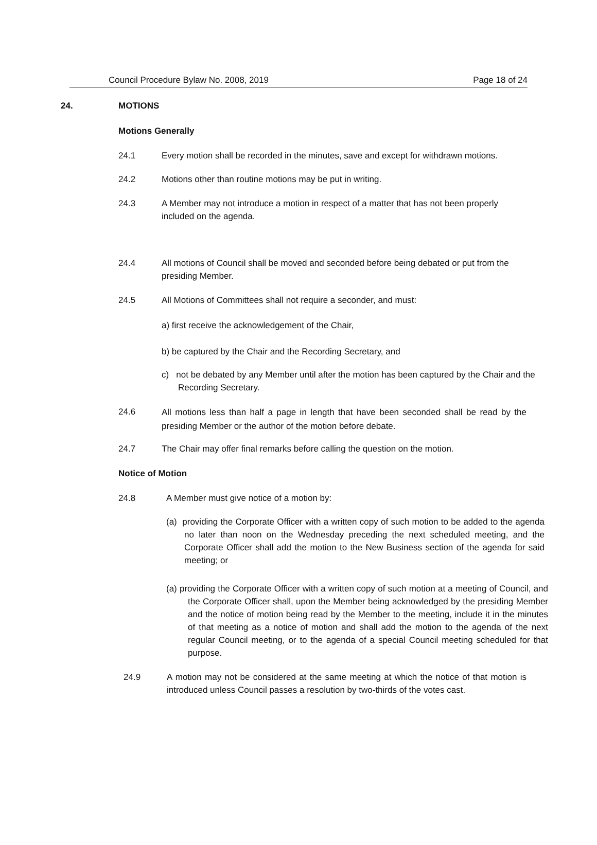Council Procedure Bylaw No. 2008, 2019 Page 18 of 24
24. MOTIONS
Motions Generally
24.1 Every motion shall be recorded in the minutes, save and except for withdrawn motions.
24.2 Motions other than routine motions may be put in writing.
24.3 A Member may not introduce a motion in respect of a matter that has not been properly included on the agenda.
24.4 All motions of Council shall be moved and seconded before being debated or put from the presiding Member.
24.5 All Motions of Committees shall not require a seconder, and must:
a) first receive the acknowledgement of the Chair,
b) be captured by the Chair and the Recording Secretary, and
c) not be debated by any Member until after the motion has been captured by the Chair and the Recording Secretary.
24.6
All motions less than half a page in length that have been seconded shall be read by the presiding Member or the author of the motion before debate.
24.7 The Chair may offer final remarks before calling the question on the motion.
Notice of Motion
24.8 A Member must give notice of a motion by:
(a) providing the Corporate Officer with a written copy of such motion to be added to the agenda no later than noon on the Wednesday preceding the next scheduled meeting, and the Corporate Officer shall add the motion to the New Business section of the agenda for said meeting; or
(a) providing the Corporate Officer with a written copy of such motion at a meeting of Council, and the Corporate Officer shall, upon the Member being acknowledged by the presiding Member and the notice of motion being read by the Member to the meeting, include it in the minutes of that meeting as a notice of motion and shall add the motion to the agenda of the next regular Council meeting, or to the agenda of a special Council meeting scheduled for that purpose.
24.9 A motion may not be considered at the same meeting at which the notice of that motion is introduced unless Council passes a resolution by two-thirds of the votes cast.